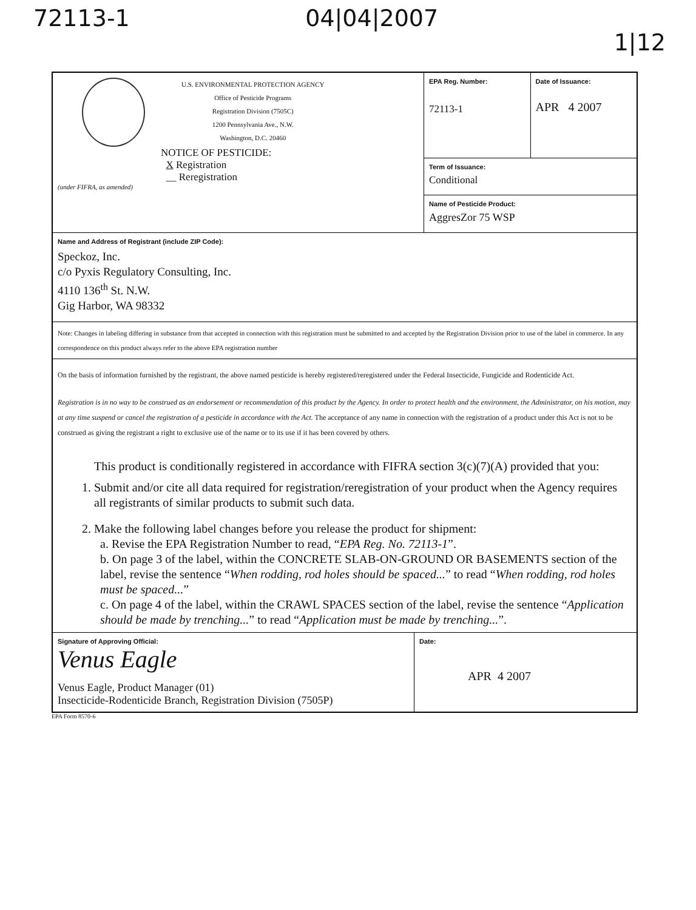72113-1 04|04|2007 1|12
U.S. ENVIRONMENTAL PROTECTION AGENCY
Office of Pesticide Programs
Registration Division (7505C)
1200 Pennsylvania Ave., N.W.
Washington, D.C. 20460
NOTICE OF PESTICIDE:
X Registration
__ Reregistration
(under FIFRA, as amended)
EPA Reg. Number:
72113-1
Date of Issuance:
APR 4 2007
Term of Issuance:
Conditional
Name of Pesticide Product:
AggresZor 75 WSP
Name and Address of Registrant (include ZIP Code):
Speckoz, Inc.
c/o Pyxis Regulatory Consulting, Inc.
4110 136<sup>th</sup> St. N.W.
Gig Harbor, WA 98332
Note: Changes in labeling differing in substance from that accepted in connection with this registration must be submitted to and accepted by the Registration Division prior to use of the label in commerce. In any correspondence on this product always refer to the above EPA registration number
On the basis of information furnished by the registrant, the above named pesticide is hereby registered/reregistered under the Federal Insecticide, Fungicide and Rodenticide Act.
Registration is in no way to be construed as an endorsement or recommendation of this product by the Agency. In order to protect health and the environment, the Administrator, on his motion, may at any time suspend or cancel the registration of a pesticide in accordance with the Act. The acceptance of any name in connection with the registration of a product under this Act is not to be construed as giving the registrant a right to exclusive use of the name or to its use if it has been covered by others.
This product is conditionally registered in accordance with FIFRA section 3(c)(7)(A) provided that you:
1. Submit and/or cite all data required for registration/reregistration of your product when the Agency requires all registrants of similar products to submit such data.
2. Make the following label changes before you release the product for shipment:
a. Revise the EPA Registration Number to read, “EPA Reg. No. 72113-1”.
b. On page 3 of the label, within the CONCRETE SLAB-ON-GROUND OR BASEMENTS section of the label, revise the sentence “When rodding, rod holes should be spaced...” to read “When rodding, rod holes must be spaced...”
c. On page 4 of the label, within the CRAWL SPACES section of the label, revise the sentence “Application should be made by trenching...” to read “Application must be made by trenching...”.
Signature of Approving Official:
Venus Eagle
Venus Eagle, Product Manager (01)
Insecticide-Rodenticide Branch, Registration Division (7505P)
Date:
APR 4 2007
EPA Form 8570-6